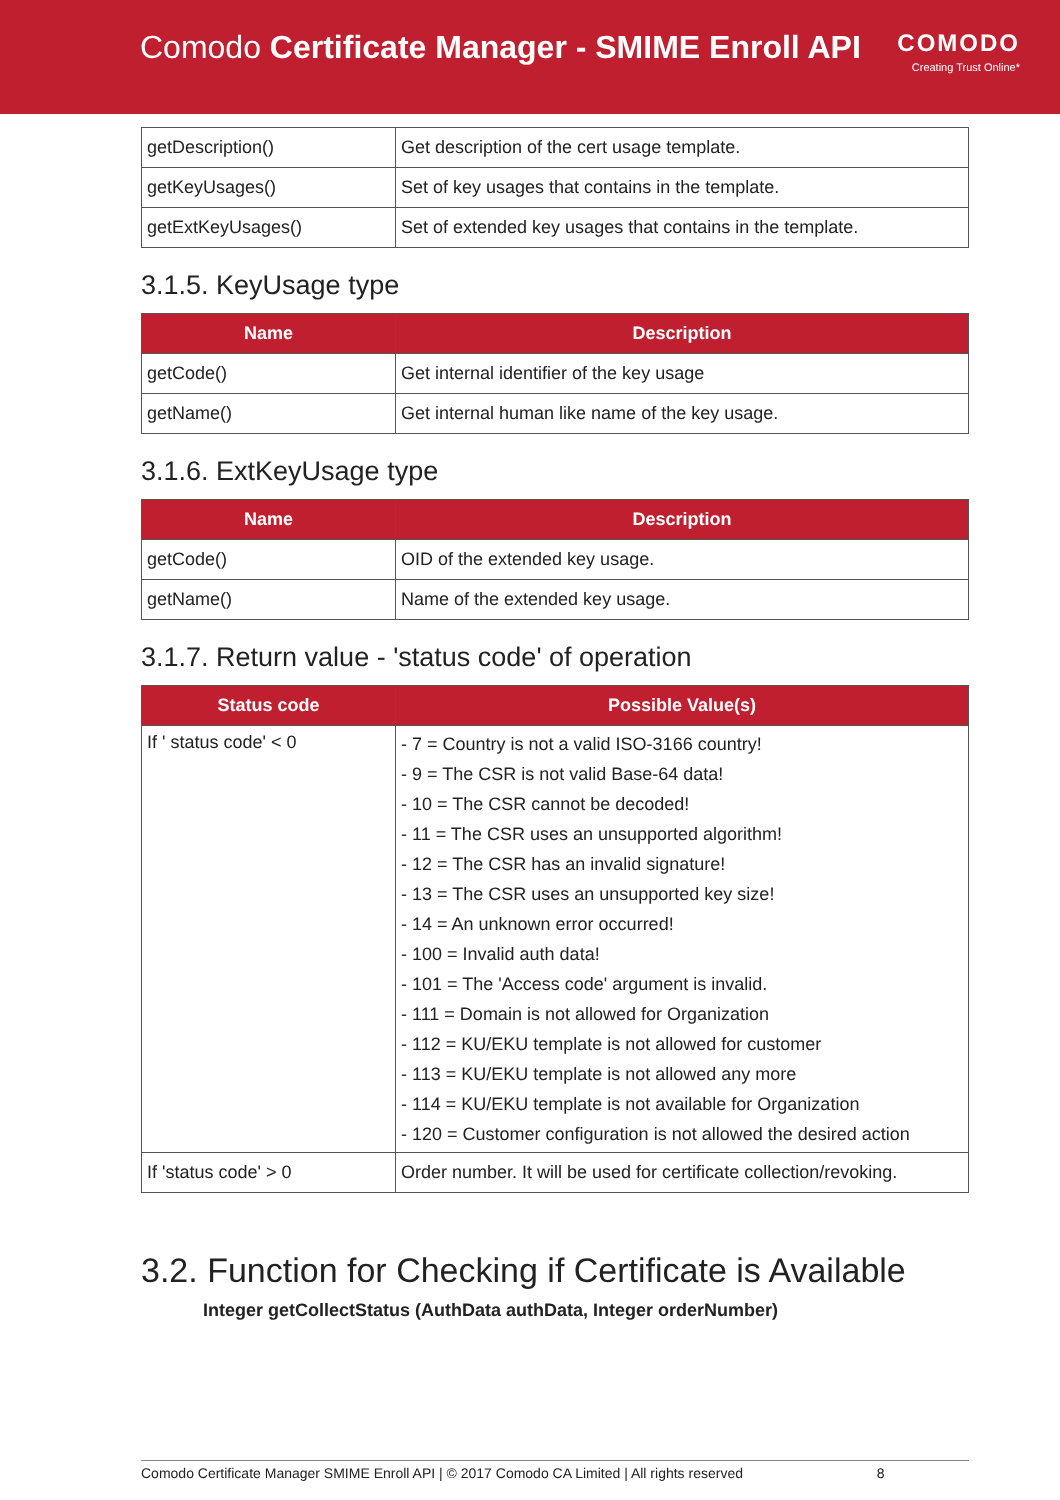Comodo Certificate Manager - SMIME Enroll API
COMODO
Creating Trust Online*
| getDescription() | Get description of the cert usage template. |
| getKeyUsages() | Set of key usages that contains in the template. |
| getExtKeyUsages() | Set of extended key usages that contains in the template. |
3.1.5. KeyUsage type
| Name | Description |
| --- | --- |
| getCode() | Get internal identifier of the key usage |
| getName() | Get internal human like name of the key usage. |
3.1.6. ExtKeyUsage type
| Name | Description |
| --- | --- |
| getCode() | OID of the extended key usage. |
| getName() | Name of the extended key usage. |
3.1.7. Return value - 'status code' of operation
| Status code | Possible Value(s) |
| --- | --- |
| If ' status code' < 0 | - 7 = Country is not a valid ISO-3166 country! - 9 = The CSR is not valid Base-64 data! - 10 = The CSR cannot be decoded! - 11 = The CSR uses an unsupported algorithm! - 12 = The CSR has an invalid signature! - 13 = The CSR uses an unsupported key size! - 14 = An unknown error occurred! - 100 = Invalid auth data! - 101 = The 'Access code' argument is invalid. - 111 = Domain is not allowed for Organization - 112 = KU/EKU template is not allowed for customer - 113 = KU/EKU template is not allowed any more - 114 = KU/EKU template is not available for Organization - 120 = Customer configuration is not allowed the desired action |
| If 'status code' > 0 | Order number. It will be used for certificate collection/revoking. |
3.2. Function for Checking if Certificate is Available
Integer getCollectStatus (AuthData authData, Integer orderNumber)
Comodo Certificate Manager SMIME Enroll API | © 2017 Comodo CA Limited | All rights reserved 8